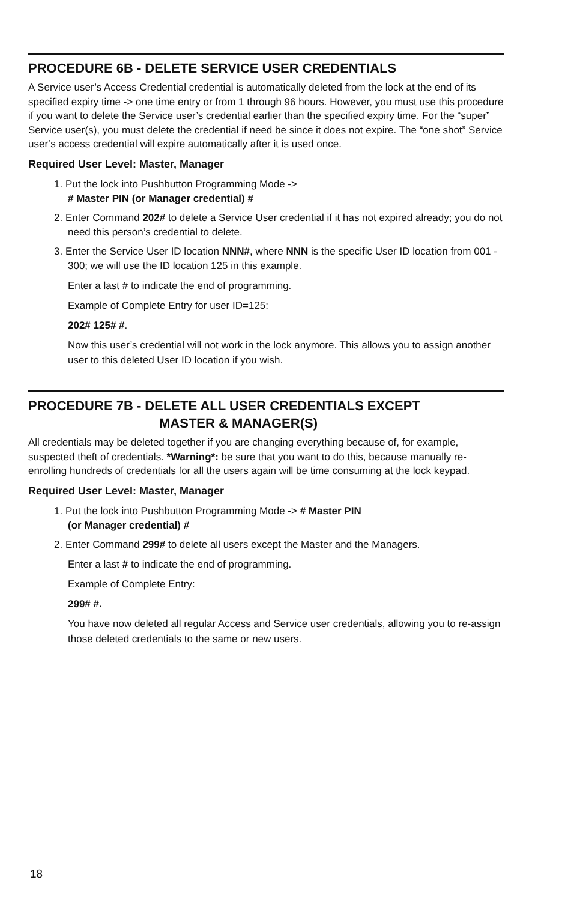PROCEDURE 6B - DELETE SERVICE USER CREDENTIALS
A Service user’s Access Credential credential is automatically deleted from the lock at the end of its specified expiry time -> one time entry or from 1 through 96 hours. However, you must use this procedure if you want to delete the Service user’s credential earlier than the specified expiry time. For the “super” Service user(s), you must delete the credential if need be since it does not expire. The “one shot” Service user’s access credential will expire automatically after it is used once.
Required User Level: Master, Manager
1. Put the lock into Pushbutton Programming Mode ->
# Master PIN (or Manager credential) #
2. Enter Command 202# to delete a Service User credential if it has not expired already; you do not need this person’s credential to delete.
3. Enter the Service User ID location NNN#, where NNN is the specific User ID location from 001 - 300; we will use the ID location 125 in this example.
Enter a last # to indicate the end of programming.
Example of Complete Entry for user ID=125:
202# 125# #.
Now this user’s credential will not work in the lock anymore. This allows you to assign another user to this deleted User ID location if you wish.
PROCEDURE 7B - DELETE ALL USER CREDENTIALS EXCEPT
MASTER & MANAGER(S)
All credentials may be deleted together if you are changing everything because of, for example, suspected theft of credentials. *Warning*: be sure that you want to do this, because manually re-enrolling hundreds of credentials for all the users again will be time consuming at the lock keypad.
Required User Level: Master, Manager
1. Put the lock into Pushbutton Programming Mode -> # Master PIN
(or Manager credential) #
2. Enter Command 299# to delete all users except the Master and the Managers.
Enter a last # to indicate the end of programming.
Example of Complete Entry:
299# #.
You have now deleted all regular Access and Service user credentials, allowing you to re-assign those deleted credentials to the same or new users.
18